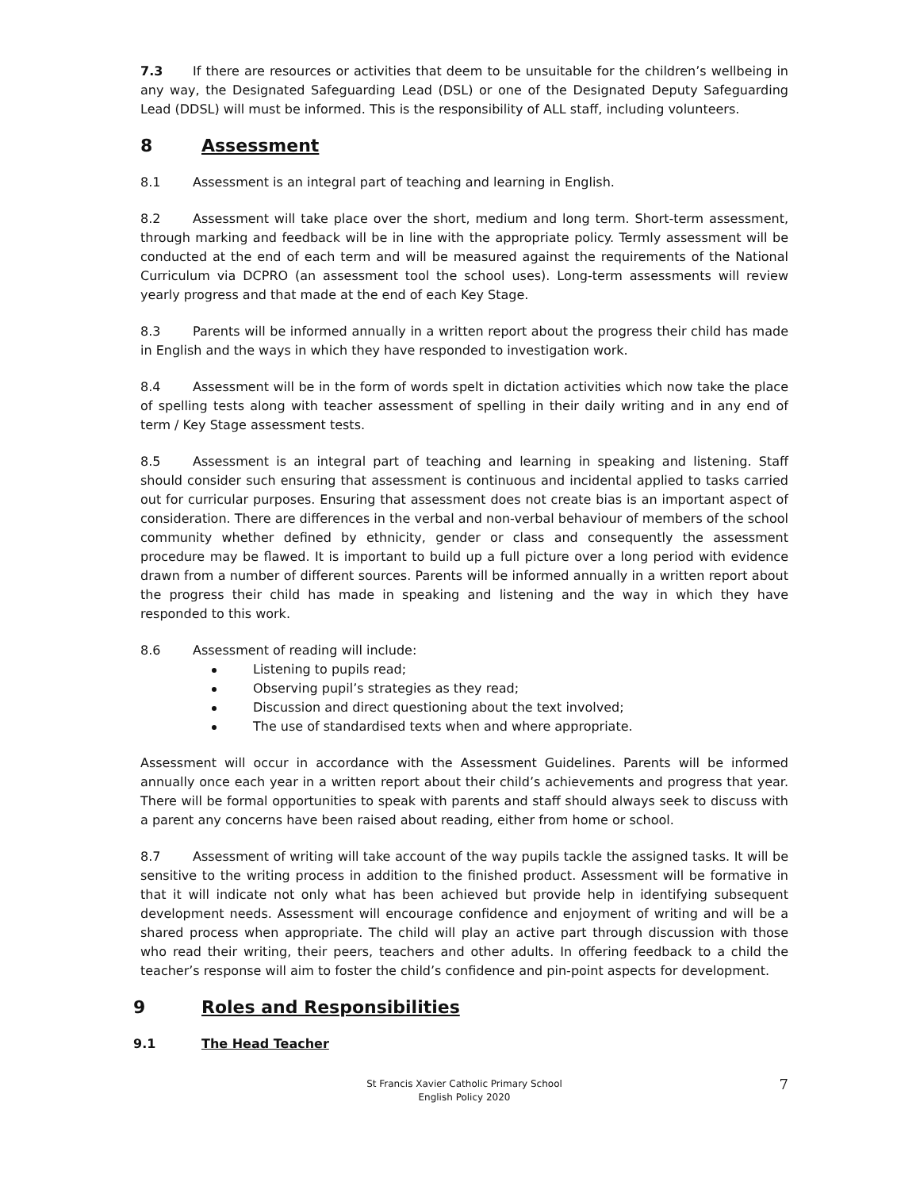7.3 If there are resources or activities that deem to be unsuitable for the children’s wellbeing in any way, the Designated Safeguarding Lead (DSL) or one of the Designated Deputy Safeguarding Lead (DDSL) will must be informed. This is the responsibility of ALL staff, including volunteers.
8 Assessment
8.1 Assessment is an integral part of teaching and learning in English.
8.2 Assessment will take place over the short, medium and long term. Short-term assessment, through marking and feedback will be in line with the appropriate policy. Termly assessment will be conducted at the end of each term and will be measured against the requirements of the National Curriculum via DCPRO (an assessment tool the school uses). Long-term assessments will review yearly progress and that made at the end of each Key Stage.
8.3 Parents will be informed annually in a written report about the progress their child has made in English and the ways in which they have responded to investigation work.
8.4 Assessment will be in the form of words spelt in dictation activities which now take the place of spelling tests along with teacher assessment of spelling in their daily writing and in any end of term / Key Stage assessment tests.
8.5 Assessment is an integral part of teaching and learning in speaking and listening. Staff should consider such ensuring that assessment is continuous and incidental applied to tasks carried out for curricular purposes. Ensuring that assessment does not create bias is an important aspect of consideration. There are differences in the verbal and non-verbal behaviour of members of the school community whether defined by ethnicity, gender or class and consequently the assessment procedure may be flawed. It is important to build up a full picture over a long period with evidence drawn from a number of different sources. Parents will be informed annually in a written report about the progress their child has made in speaking and listening and the way in which they have responded to this work.
8.6 Assessment of reading will include:
Listening to pupils read;
Observing pupil’s strategies as they read;
Discussion and direct questioning about the text involved;
The use of standardised texts when and where appropriate.
Assessment will occur in accordance with the Assessment Guidelines. Parents will be informed annually once each year in a written report about their child’s achievements and progress that year. There will be formal opportunities to speak with parents and staff should always seek to discuss with a parent any concerns have been raised about reading, either from home or school.
8.7 Assessment of writing will take account of the way pupils tackle the assigned tasks. It will be sensitive to the writing process in addition to the finished product. Assessment will be formative in that it will indicate not only what has been achieved but provide help in identifying subsequent development needs. Assessment will encourage confidence and enjoyment of writing and will be a shared process when appropriate. The child will play an active part through discussion with those who read their writing, their peers, teachers and other adults. In offering feedback to a child the teacher’s response will aim to foster the child’s confidence and pin-point aspects for development.
9 Roles and Responsibilities
9.1 The Head Teacher
St Francis Xavier Catholic Primary School
English Policy 2020
7